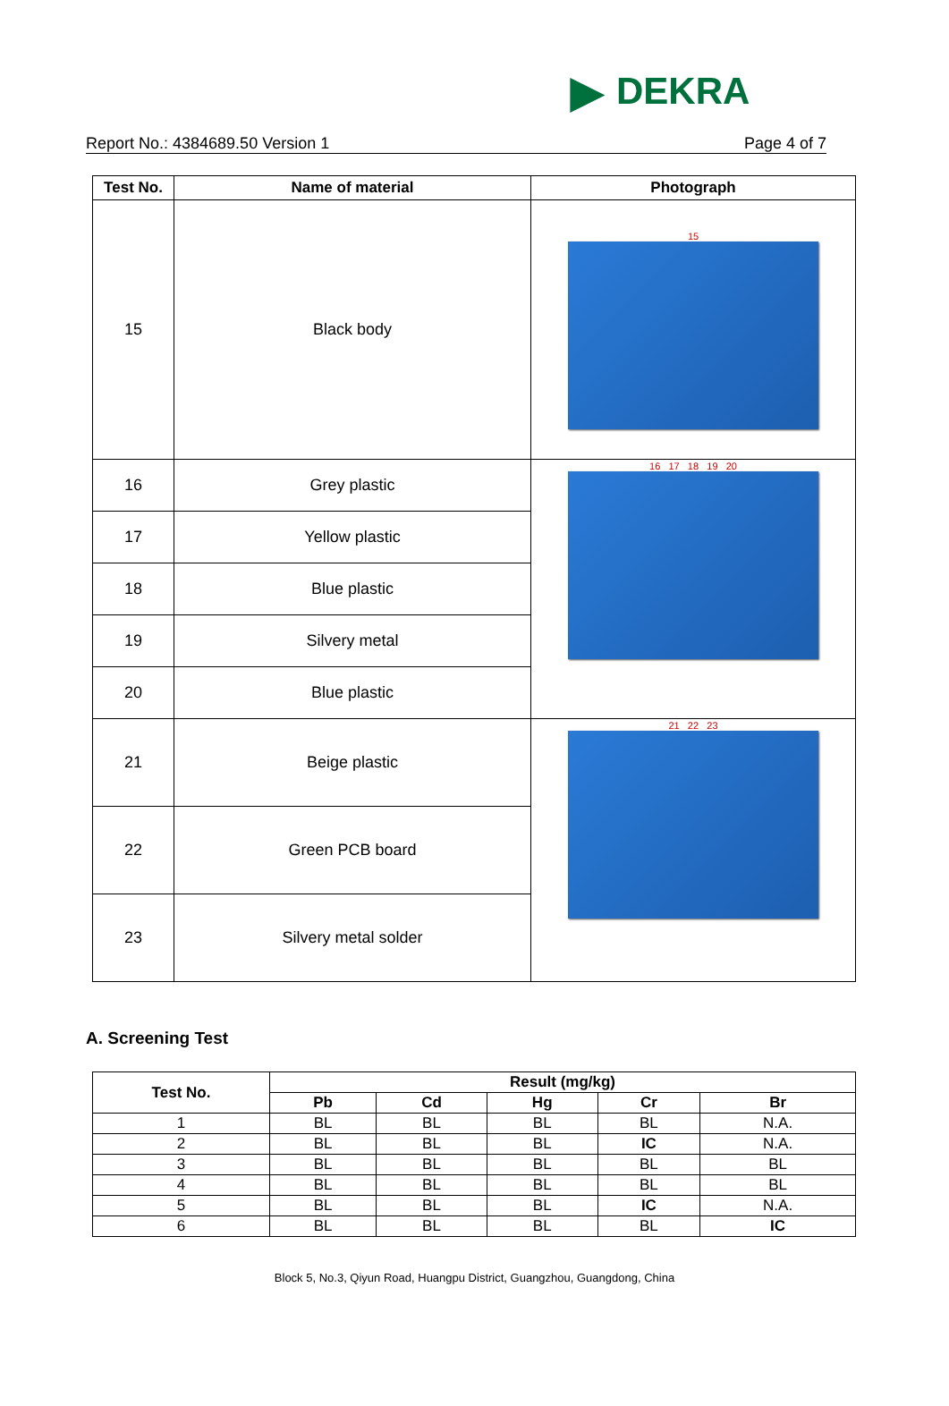▶ DEKRA
Report No.: 4384689.50 Version 1 Page 4 of 7
| Test No. | Name of material | Photograph |
| --- | --- | --- |
| 15 | Black body | 15 |
| 16 | Grey plastic | 16 17 18 19 20 |
| 17 | Yellow plastic | |
| 18 | Blue plastic | |
| 19 | Silvery metal | |
| 20 | Blue plastic | |
| 21 | Beige plastic | 21 22 23 |
| 22 | Green PCB board | |
| 23 | Silvery metal solder | |
A. Screening Test
| Test No. | Result (mg/kg) | | | | |
| --- | --- | --- | --- | --- | --- |
| | Pb | Cd | Hg | Cr | Br |
| 1 | BL | BL | BL | BL | N.A. |
| 2 | BL | BL | BL | IC | N.A. |
| 3 | BL | BL | BL | BL | BL |
| 4 | BL | BL | BL | BL | BL |
| 5 | BL | BL | BL | IC | N.A. |
| 6 | BL | BL | BL | BL | IC |
Block 5, No.3, Qiyun Road, Huangpu District, Guangzhou, Guangdong, China